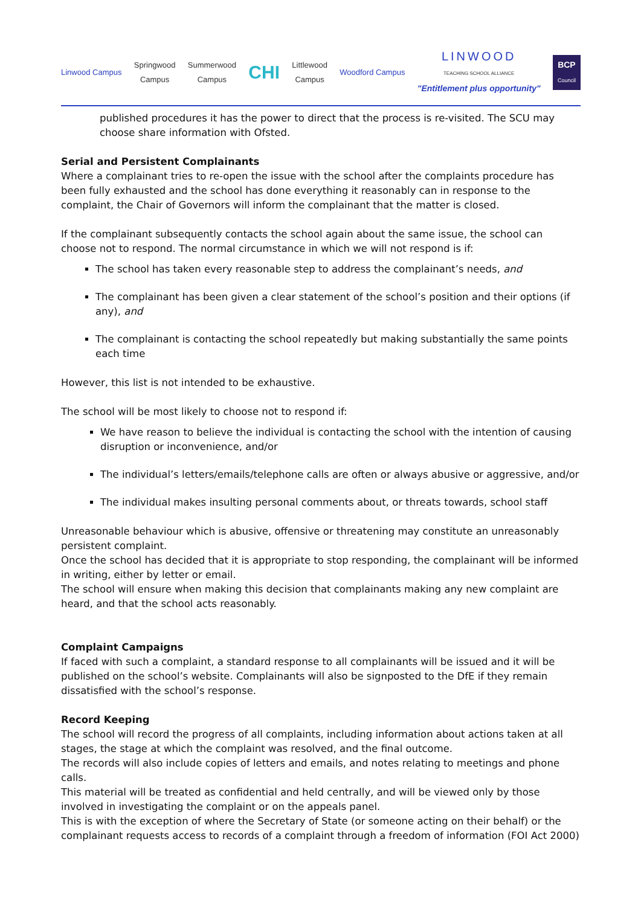Linwood Campus
Springwood
Campus
Summerwood
Campus
CHI
Littlewood
Campus
Woodford Campus
LINWOOD
TEACHING SCHOOL ALLIANCE
"Entitlement plus opportunity"
BCP
Council
published procedures it has the power to direct that the process is re-visited. The SCU may choose share information with Ofsted.
Serial and Persistent Complainants
Where a complainant tries to re-open the issue with the school after the complaints procedure has been fully exhausted and the school has done everything it reasonably can in response to the complaint, the Chair of Governors will inform the complainant that the matter is closed.
If the complainant subsequently contacts the school again about the same issue, the school can choose not to respond. The normal circumstance in which we will not respond is if:
The school has taken every reasonable step to address the complainant’s needs, and
The complainant has been given a clear statement of the school’s position and their options (if any), and
The complainant is contacting the school repeatedly but making substantially the same points each time
However, this list is not intended to be exhaustive.
The school will be most likely to choose not to respond if:
We have reason to believe the individual is contacting the school with the intention of causing disruption or inconvenience, and/or
The individual’s letters/emails/telephone calls are often or always abusive or aggressive, and/or
The individual makes insulting personal comments about, or threats towards, school staff
Unreasonable behaviour which is abusive, offensive or threatening may constitute an unreasonably persistent complaint.
Once the school has decided that it is appropriate to stop responding, the complainant will be informed in writing, either by letter or email.
The school will ensure when making this decision that complainants making any new complaint are heard, and that the school acts reasonably.
Complaint Campaigns
If faced with such a complaint, a standard response to all complainants will be issued and it will be published on the school’s website. Complainants will also be signposted to the DfE if they remain dissatisfied with the school’s response.
Record Keeping
The school will record the progress of all complaints, including information about actions taken at all stages, the stage at which the complaint was resolved, and the final outcome.
The records will also include copies of letters and emails, and notes relating to meetings and phone calls.
This material will be treated as confidential and held centrally, and will be viewed only by those involved in investigating the complaint or on the appeals panel.
This is with the exception of where the Secretary of State (or someone acting on their behalf) or the complainant requests access to records of a complaint through a freedom of information (FOI Act 2000)